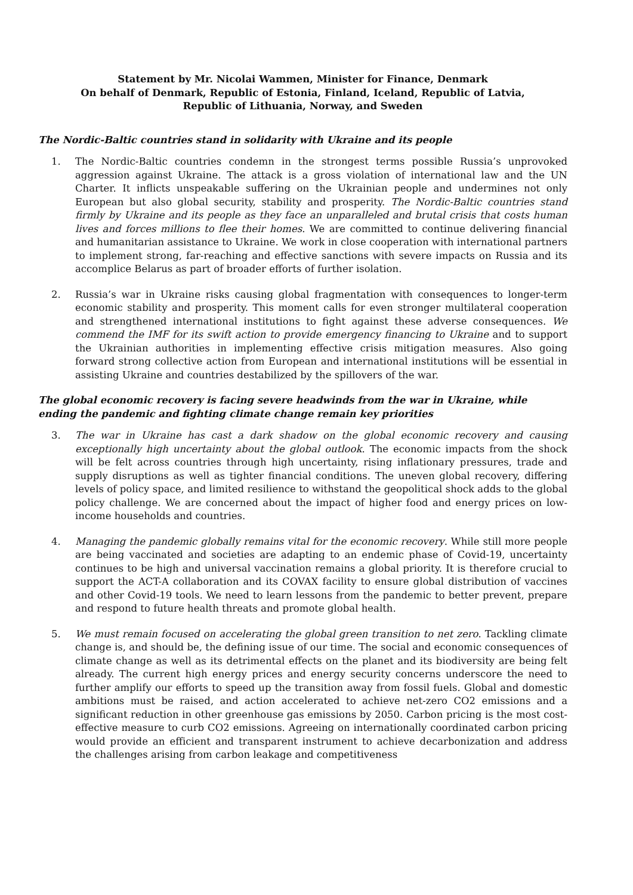Statement by Mr. Nicolai Wammen, Minister for Finance, Denmark
On behalf of Denmark, Republic of Estonia, Finland, Iceland, Republic of Latvia,
Republic of Lithuania, Norway, and Sweden
The Nordic-Baltic countries stand in solidarity with Ukraine and its people
1. The Nordic-Baltic countries condemn in the strongest terms possible Russia’s unprovoked aggression against Ukraine. The attack is a gross violation of international law and the UN Charter. It inflicts unspeakable suffering on the Ukrainian people and undermines not only European but also global security, stability and prosperity. The Nordic-Baltic countries stand firmly by Ukraine and its people as they face an unparalleled and brutal crisis that costs human lives and forces millions to flee their homes. We are committed to continue delivering financial and humanitarian assistance to Ukraine. We work in close cooperation with international partners to implement strong, far-reaching and effective sanctions with severe impacts on Russia and its accomplice Belarus as part of broader efforts of further isolation.
2. Russia’s war in Ukraine risks causing global fragmentation with consequences to longer-term economic stability and prosperity. This moment calls for even stronger multilateral cooperation and strengthened international institutions to fight against these adverse consequences. We commend the IMF for its swift action to provide emergency financing to Ukraine and to support the Ukrainian authorities in implementing effective crisis mitigation measures. Also going forward strong collective action from European and international institutions will be essential in assisting Ukraine and countries destabilized by the spillovers of the war.
The global economic recovery is facing severe headwinds from the war in Ukraine, while ending the pandemic and fighting climate change remain key priorities
3. The war in Ukraine has cast a dark shadow on the global economic recovery and causing exceptionally high uncertainty about the global outlook. The economic impacts from the shock will be felt across countries through high uncertainty, rising inflationary pressures, trade and supply disruptions as well as tighter financial conditions. The uneven global recovery, differing levels of policy space, and limited resilience to withstand the geopolitical shock adds to the global policy challenge. We are concerned about the impact of higher food and energy prices on low-income households and countries.
4. Managing the pandemic globally remains vital for the economic recovery. While still more people are being vaccinated and societies are adapting to an endemic phase of Covid-19, uncertainty continues to be high and universal vaccination remains a global priority. It is therefore crucial to support the ACT-A collaboration and its COVAX facility to ensure global distribution of vaccines and other Covid-19 tools. We need to learn lessons from the pandemic to better prevent, prepare and respond to future health threats and promote global health.
5. We must remain focused on accelerating the global green transition to net zero. Tackling climate change is, and should be, the defining issue of our time. The social and economic consequences of climate change as well as its detrimental effects on the planet and its biodiversity are being felt already. The current high energy prices and energy security concerns underscore the need to further amplify our efforts to speed up the transition away from fossil fuels. Global and domestic ambitions must be raised, and action accelerated to achieve net-zero CO2 emissions and a significant reduction in other greenhouse gas emissions by 2050. Carbon pricing is the most cost-effective measure to curb CO2 emissions. Agreeing on internationally coordinated carbon pricing would provide an efficient and transparent instrument to achieve decarbonization and address the challenges arising from carbon leakage and competitiveness